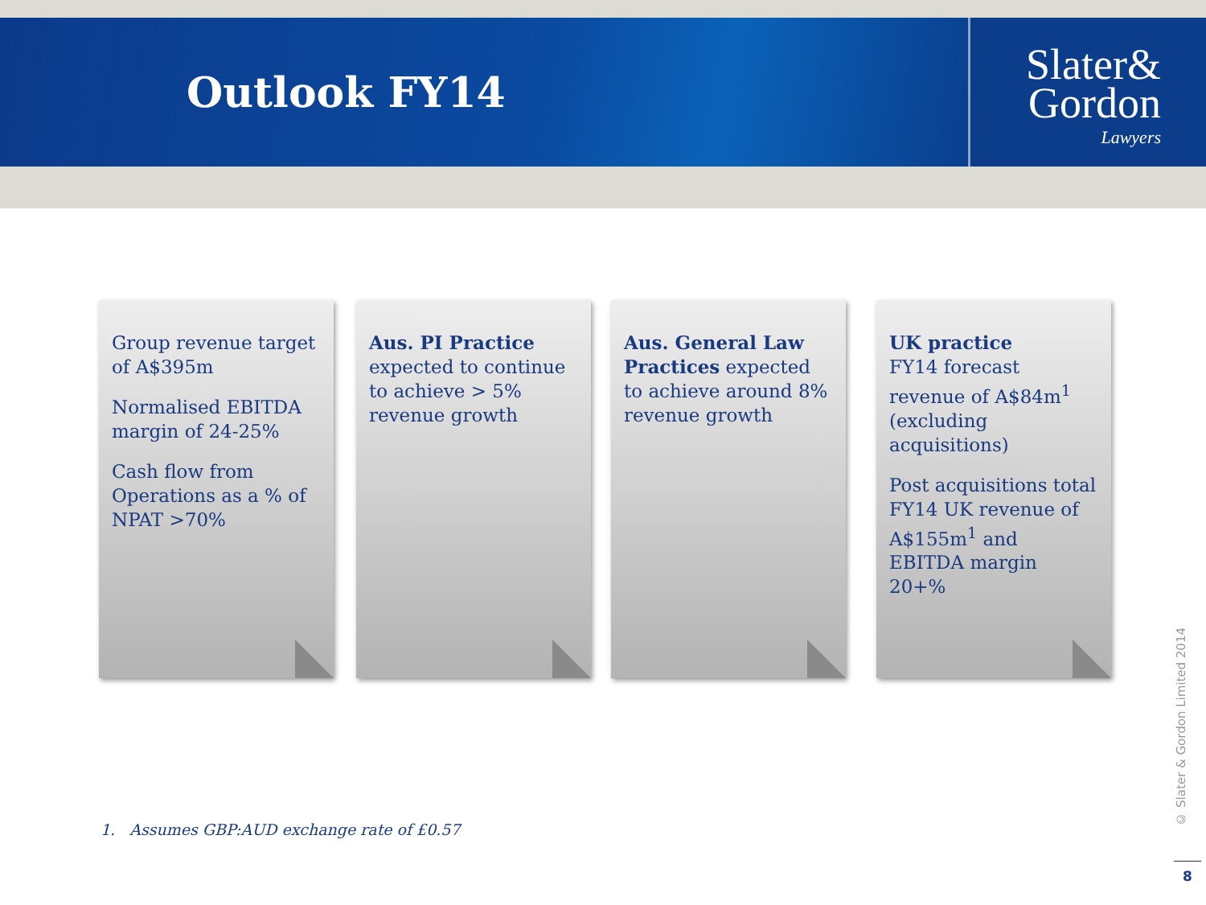Outlook FY14
Slater&
Gordon
Lawyers
Group revenue target of A$395m
Normalised EBITDA margin of 24-25%
Cash flow from Operations as a % of NPAT >70%
Aus. PI Practice expected to continue to achieve > 5% revenue growth
Aus. General Law Practices expected to achieve around 8% revenue growth
UK practice
FY14 forecast revenue of A$84m<sup>1</sup> (excluding acquisitions)
Post acquisitions total FY14 UK revenue of A$155m<sup>1</sup> and EBITDA margin 20+%
1. Assumes GBP:AUD exchange rate of £0.57
© Slater & Gordon Limited 2014
8